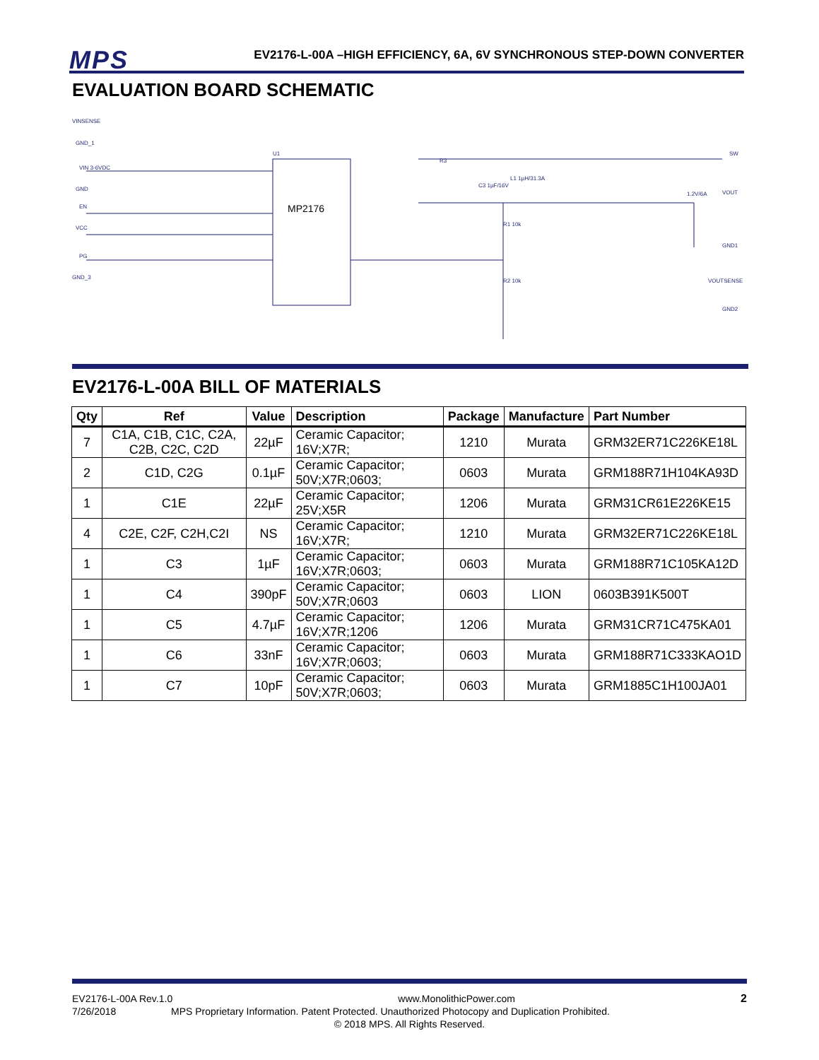MPS
EV2176-L-00A –HIGH EFFICIENCY, 6A, 6V SYNCHRONOUS STEP-DOWN CONVERTER
EVALUATION BOARD SCHEMATIC
VINSENSE
GND_1
VIN 3-6VDC
GND
EN
VCC
PG
GND_3
MP2176
U1
R3
C3 1µF/16V
L1 1µH/31.3A
SW
VOUT
1.2V/6A
R1 10k
R2 10k
GND1
VOUTSENSE
GND2
EV2176-L-00A BILL OF MATERIALS
| Qty | Ref | Value | Description | Package | Manufacture | Part Number |
| --- | --- | --- | --- | --- | --- | --- |
| 7 | C1A, C1B, C1C, C2A, C2B, C2C, C2D | 22µF | Ceramic Capacitor; 16V;X7R; | 1210 | Murata | GRM32ER71C226KE18L |
| 2 | C1D, C2G | 0.1µF | Ceramic Capacitor; 50V;X7R;0603; | 0603 | Murata | GRM188R71H104KA93D |
| 1 | C1E | 22µF | Ceramic Capacitor; 25V;X5R | 1206 | Murata | GRM31CR61E226KE15 |
| 4 | C2E, C2F, C2H,C2I | NS | Ceramic Capacitor; 16V;X7R; | 1210 | Murata | GRM32ER71C226KE18L |
| 1 | C3 | 1µF | Ceramic Capacitor; 16V;X7R;0603; | 0603 | Murata | GRM188R71C105KA12D |
| 1 | C4 | 390pF | Ceramic Capacitor; 50V;X7R;0603 | 0603 | LION | 0603B391K500T |
| 1 | C5 | 4.7µF | Ceramic Capacitor; 16V;X7R;1206 | 1206 | Murata | GRM31CR71C475KA01 |
| 1 | C6 | 33nF | Ceramic Capacitor; 16V;X7R;0603; | 0603 | Murata | GRM188R71C333KAO1D |
| 1 | C7 | 10pF | Ceramic Capacitor; 50V;X7R;0603; | 0603 | Murata | GRM1885C1H100JA01 |
EV2176-L-00A Rev.1.0 www.MonolithicPower.com 2
7/26/2018 MPS Proprietary Information. Patent Protected. Unauthorized Photocopy and Duplication Prohibited.
© 2018 MPS. All Rights Reserved.